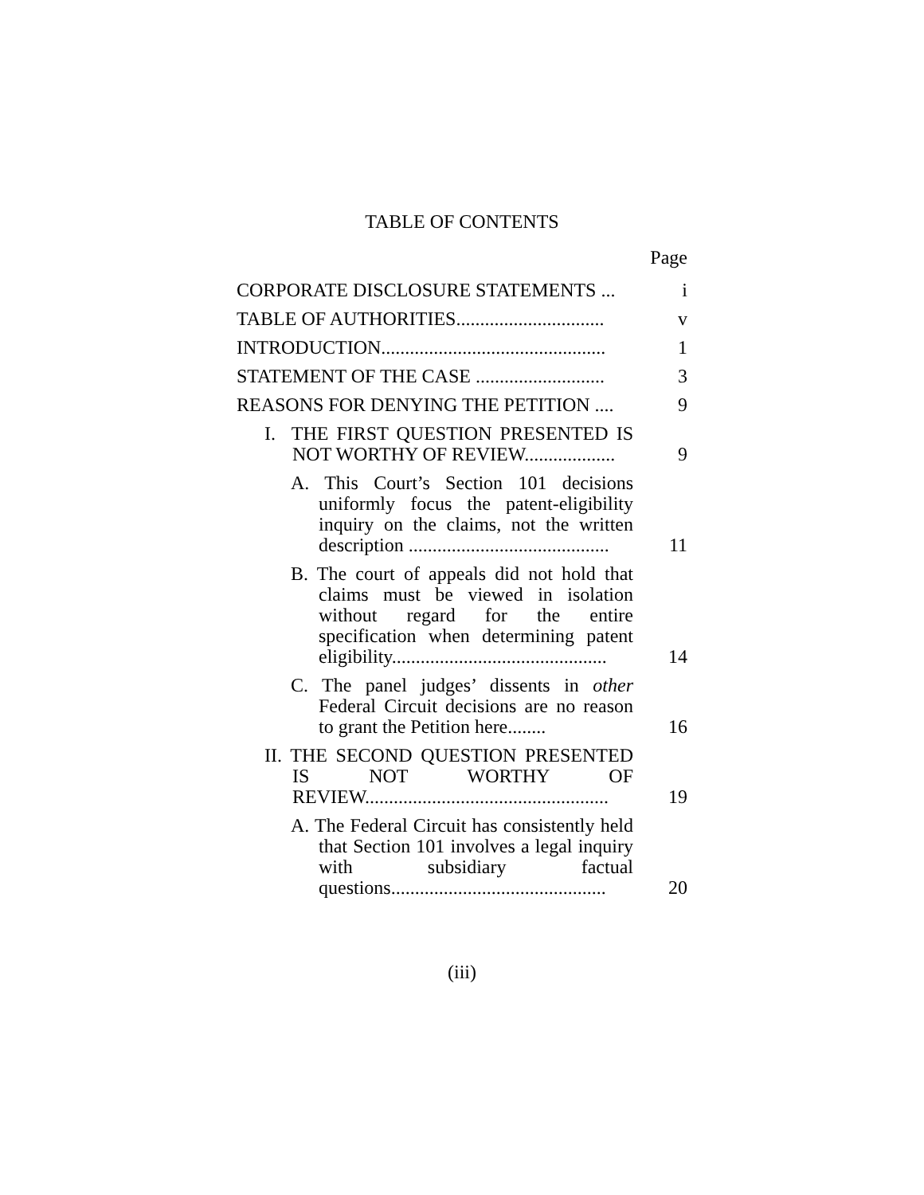TABLE OF CONTENTS
Page
CORPORATE DISCLOSURE STATEMENTS ...
i
TABLE OF AUTHORITIES...............................
v
INTRODUCTION...............................................
1
STATEMENT OF THE CASE ...........................
3
REASONS FOR DENYING THE PETITION ....
9
I. THE FIRST QUESTION PRESENTED IS NOT WORTHY OF REVIEW...................
9
A. This Court’s Section 101 decisions uniformly focus the patent-eligibility inquiry on the claims, not the written description ..........................................
11
B. The court of appeals did not hold that claims must be viewed in isolation without regard for the entire specification when determining patent eligibility.............................................
14
C. The panel judges’ dissents in other Federal Circuit decisions are no reason to grant the Petition here........
16
II. THE SECOND QUESTION PRESENTED IS NOT WORTHY OF REVIEW...................................................
19
A. The Federal Circuit has consistently held that Section 101 involves a legal inquiry with subsidiary factual questions.............................................
20
(iii)